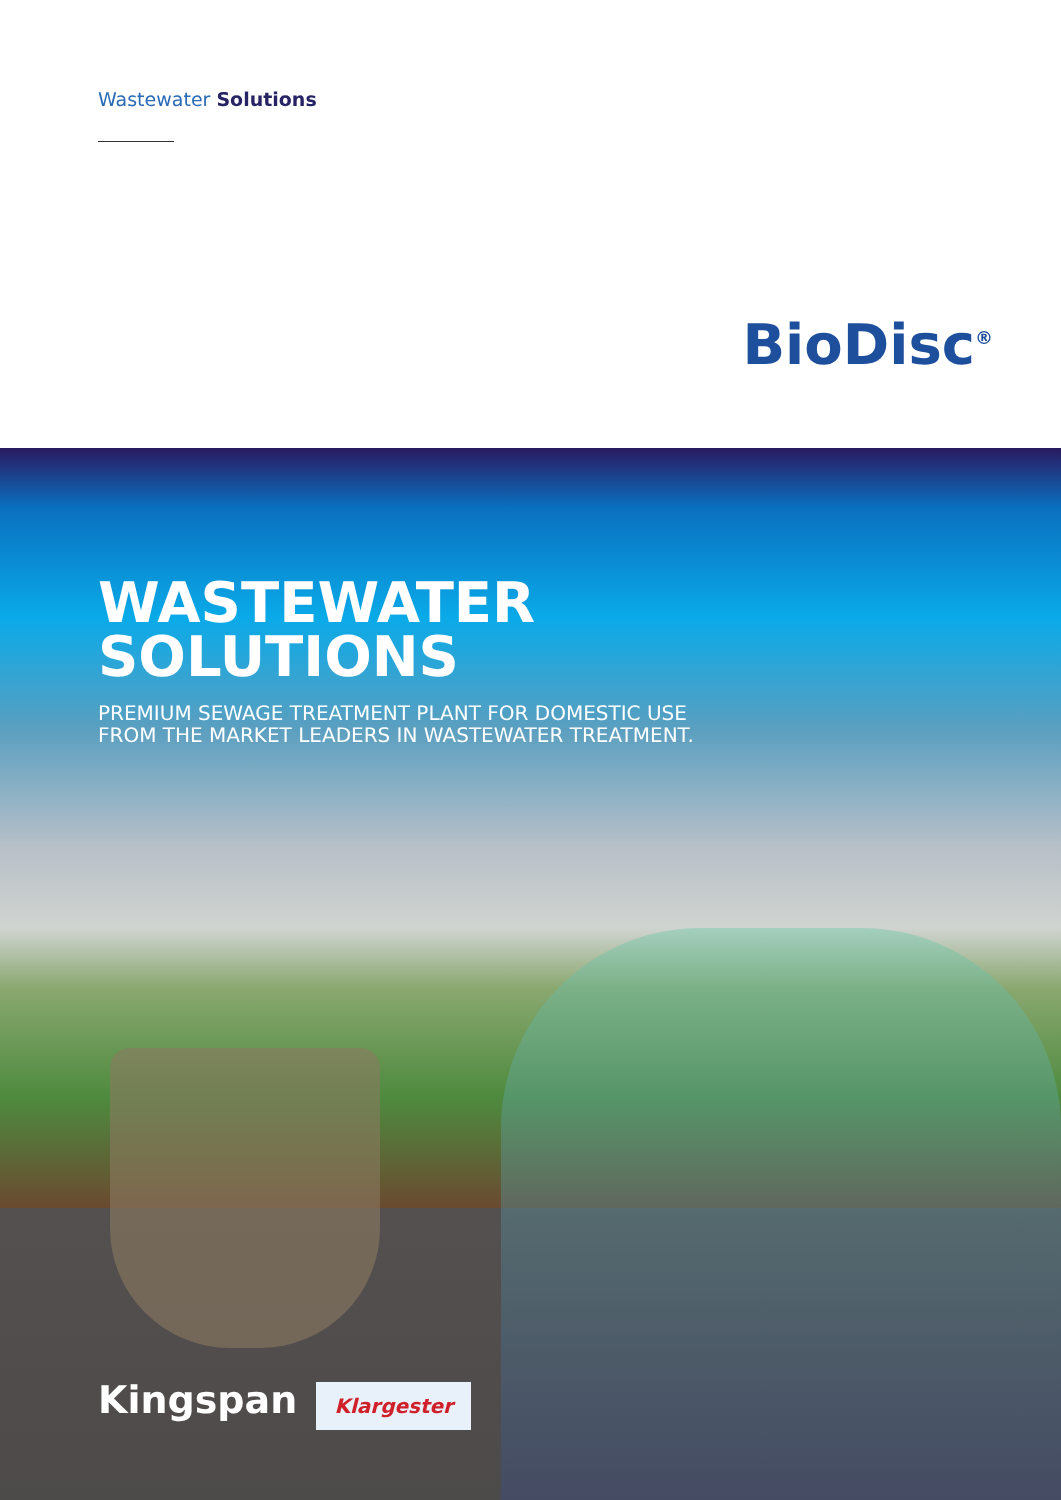Wastewater Solutions
BioDisc<sup>®</sup>
WASTEWATER
SOLUTIONS
PREMIUM SEWAGE TREATMENT PLANT FOR DOMESTIC USE
FROM THE MARKET LEADERS IN WASTEWATER TREATMENT.
Kingspan Klargester